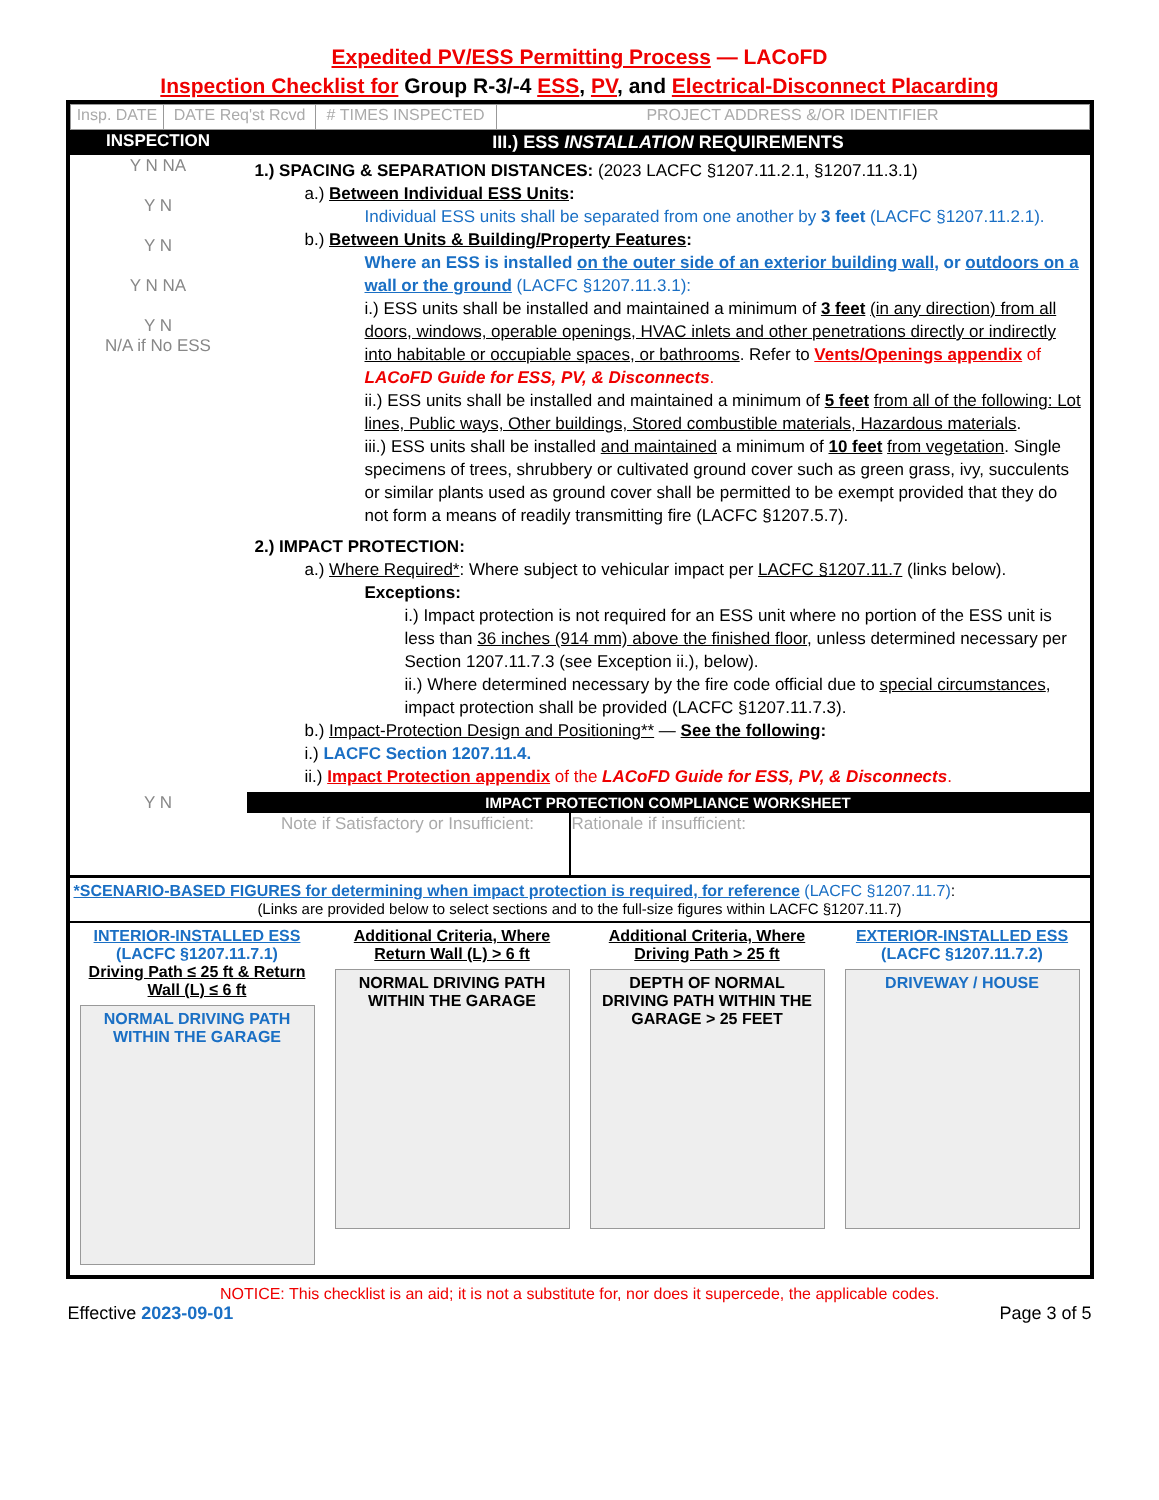Expedited PV/ESS Permitting Process — LACoFD
Inspection Checklist for Group R-3/-4 ESS, PV, and Electrical-Disconnect Placarding
| Insp. DATE | DATE Req'st Rcvd | # TIMES INSPECTED | PROJECT ADDRESS &/OR IDENTIFIER |
| INSPECTION | III.) ESS INSTALLATION REQUIREMENTS |
| Y N NA Y N Y N Y N NA Y N N/A if No ESS | 1.) SPACING & SEPARATION DISTANCES: (2023 LACFC §1207.11.2.1, §1207.11.3.1) a.) Between Individual ESS Units : Individual ESS units shall be separated from one another by 3 feet (LACFC §1207.11.2.1). b.) Between Units & Building/Property Features : Where an ESS is installed on the outer side of an exterior building wall , or outdoors on a wall or the ground (LACFC §1207.11.3.1): i.) ESS units shall be installed and maintained a minimum of 3 feet (in any direction) from all doors, windows, operable openings, HVAC inlets and other penetrations directly or indirectly into habitable or occupiable spaces, or bathrooms . Refer to Vents/Openings appendix of LACoFD Guide for ESS, PV, & Disconnects . ii.) ESS units shall be installed and maintained a minimum of 5 feet from all of the following: Lot lines, Public ways, Other buildings, Stored combustible materials, Hazardous materials . iii.) ESS units shall be installed and maintained a minimum of 10 feet from vegetation . Single specimens of trees, shrubbery or cultivated ground cover such as green grass, ivy, succulents or similar plants used as ground cover shall be permitted to be exempt provided that they do not form a means of readily transmitting fire (LACFC §1207.5.7). 2.) IMPACT PROTECTION: a.) Where Required* : Where subject to vehicular impact per LACFC §1207.11.7 (links below). Exceptions: i.) Impact protection is not required for an ESS unit where no portion of the ESS unit is less than 36 inches (914 mm) above the finished floor , unless determined necessary per Section 1207.11.7.3 (see Exception ii.), below). ii.) Where determined necessary by the fire code official due to special circumstances , impact protection shall be provided (LACFC §1207.11.7.3). b.) Impact-Protection Design and Positioning** — See the following : i.) LACFC Section 1207.11.4. ii.) Impact Protection appendix of the LACoFD Guide for ESS, PV, & Disconnects . |
| Y N | IMPACT PROTECTION COMPLIANCE WORKSHEET / Note if Satisfactory or Insufficient: / Rationale if insufficient: / |
*SCENARIO-BASED FIGURES for determining when impact protection is required, for reference (LACFC §1207.11.7):
(Links are provided below to select sections and to the full-size figures within LACFC §1207.11.7)
INTERIOR-INSTALLED ESS (LACFC §1207.11.7.1)
Driving Path ≤ 25 ft & Return Wall (L) ≤ 6 ft
NORMAL DRIVING PATH WITHIN THE GARAGE
Additional Criteria, Where Return Wall (L) > 6 ft
NORMAL DRIVING PATH WITHIN THE GARAGE
Additional Criteria, Where Driving Path > 25 ft
DEPTH OF NORMAL DRIVING PATH WITHIN THE GARAGE > 25 FEET
EXTERIOR-INSTALLED ESS
(LACFC §1207.11.7.2)
DRIVEWAY / HOUSE
NOTICE: This checklist is an aid; it is not a substitute for, nor does it supercede, the applicable codes.
Effective 2023-09-01 Page 3 of 5